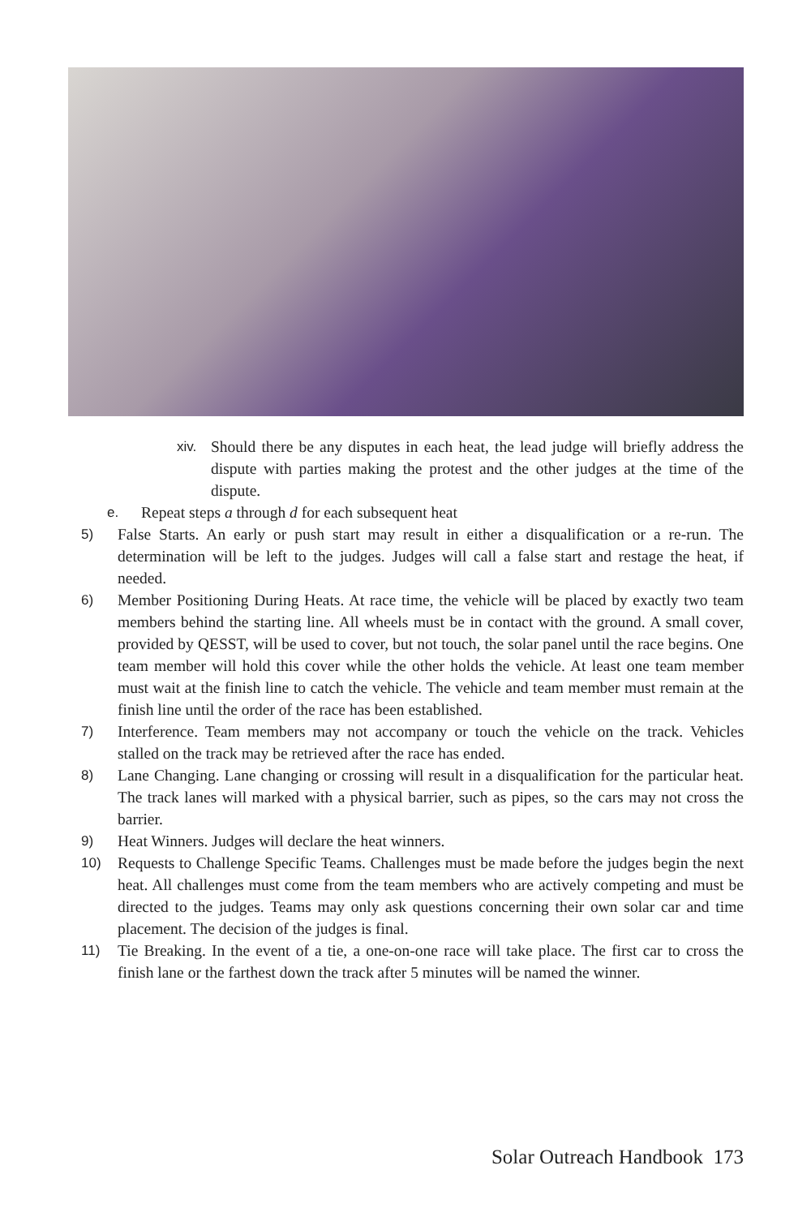xiv. Should there be any disputes in each heat, the lead judge will briefly address the dispute with parties making the protest and the other judges at the time of the dispute.
e. Repeat steps a through d for each subsequent heat
5) False Starts. An early or push start may result in either a disqualification or a re-run. The determination will be left to the judges. Judges will call a false start and restage the heat, if needed.
6) Member Positioning During Heats. At race time, the vehicle will be placed by exactly two team members behind the starting line. All wheels must be in contact with the ground. A small cover, provided by QESST, will be used to cover, but not touch, the solar panel until the race begins. One team member will hold this cover while the other holds the vehicle. At least one team member must wait at the finish line to catch the vehicle. The vehicle and team member must remain at the finish line until the order of the race has been established.
7) Interference. Team members may not accompany or touch the vehicle on the track. Vehicles stalled on the track may be retrieved after the race has ended.
8) Lane Changing. Lane changing or crossing will result in a disqualification for the particular heat. The track lanes will marked with a physical barrier, such as pipes, so the cars may not cross the barrier.
9) Heat Winners. Judges will declare the heat winners.
10) Requests to Challenge Specific Teams. Challenges must be made before the judges begin the next heat. All challenges must come from the team members who are actively competing and must be directed to the judges. Teams may only ask questions concerning their own solar car and time placement. The decision of the judges is final.
11) Tie Breaking. In the event of a tie, a one-on-one race will take place. The first car to cross the finish lane or the farthest down the track after 5 minutes will be named the winner.
Solar Outreach Handbook 173